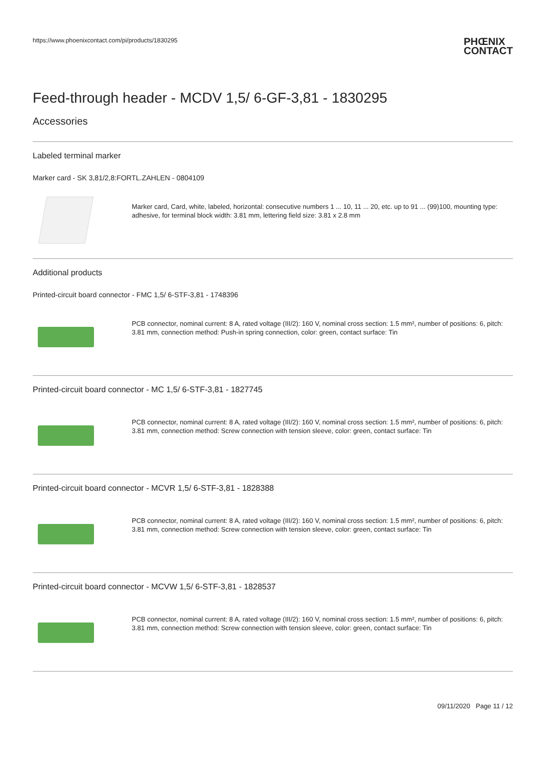https://www.phoenixcontact.com/pi/products/1830295 PHŒNIX
CONTACT
Feed-through header - MCDV 1,5/ 6-GF-3,81 - 1830295
Accessories
Labeled terminal marker
Marker card - SK 3,81/2,8:FORTL.ZAHLEN - 0804109
Marker card, Card, white, labeled, horizontal: consecutive numbers 1 ... 10, 11 ... 20, etc. up to 91 ... (99)100, mounting type: adhesive, for terminal block width: 3.81 mm, lettering field size: 3.81 x 2.8 mm
Additional products
Printed-circuit board connector - FMC 1,5/ 6-STF-3,81 - 1748396
PCB connector, nominal current: 8 A, rated voltage (III/2): 160 V, nominal cross section: 1.5 mm², number of positions: 6, pitch: 3.81 mm, connection method: Push-in spring connection, color: green, contact surface: Tin
Printed-circuit board connector - MC 1,5/ 6-STF-3,81 - 1827745
PCB connector, nominal current: 8 A, rated voltage (III/2): 160 V, nominal cross section: 1.5 mm², number of positions: 6, pitch: 3.81 mm, connection method: Screw connection with tension sleeve, color: green, contact surface: Tin
Printed-circuit board connector - MCVR 1,5/ 6-STF-3,81 - 1828388
PCB connector, nominal current: 8 A, rated voltage (III/2): 160 V, nominal cross section: 1.5 mm², number of positions: 6, pitch: 3.81 mm, connection method: Screw connection with tension sleeve, color: green, contact surface: Tin
Printed-circuit board connector - MCVW 1,5/ 6-STF-3,81 - 1828537
PCB connector, nominal current: 8 A, rated voltage (III/2): 160 V, nominal cross section: 1.5 mm², number of positions: 6, pitch: 3.81 mm, connection method: Screw connection with tension sleeve, color: green, contact surface: Tin
09/11/2020 Page 11 / 12